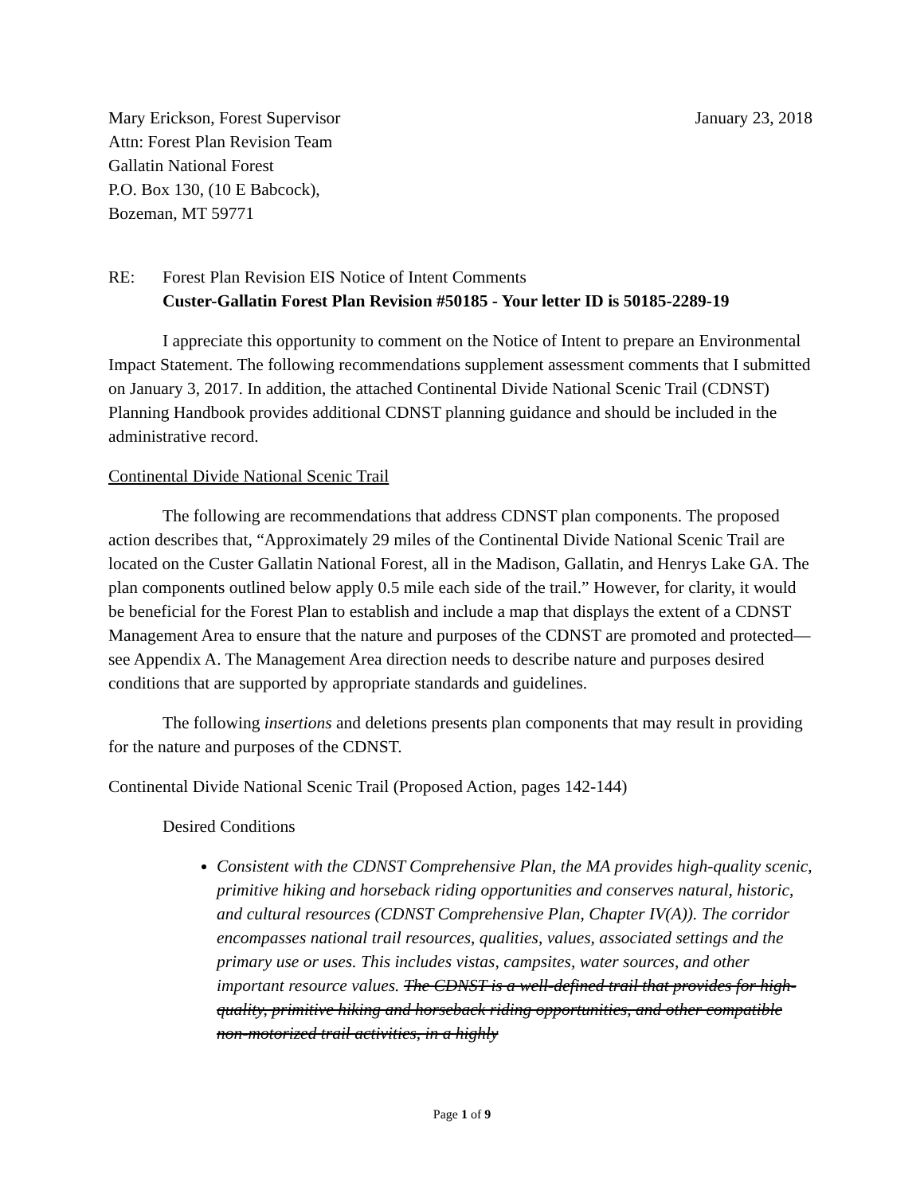Mary Erickson, Forest Supervisor
Attn: Forest Plan Revision Team
Gallatin National Forest
P.O. Box 130, (10 E Babcock),
Bozeman, MT 59771
January 23, 2018
RE: Forest Plan Revision EIS Notice of Intent Comments
Custer-Gallatin Forest Plan Revision #50185 - Your letter ID is 50185-2289-19
I appreciate this opportunity to comment on the Notice of Intent to prepare an Environmental Impact Statement. The following recommendations supplement assessment comments that I submitted on January 3, 2017. In addition, the attached Continental Divide National Scenic Trail (CDNST) Planning Handbook provides additional CDNST planning guidance and should be included in the administrative record.
Continental Divide National Scenic Trail
The following are recommendations that address CDNST plan components. The proposed action describes that, “Approximately 29 miles of the Continental Divide National Scenic Trail are located on the Custer Gallatin National Forest, all in the Madison, Gallatin, and Henrys Lake GA. The plan components outlined below apply 0.5 mile each side of the trail.” However, for clarity, it would be beneficial for the Forest Plan to establish and include a map that displays the extent of a CDNST Management Area to ensure that the nature and purposes of the CDNST are promoted and protected—see Appendix A. The Management Area direction needs to describe nature and purposes desired conditions that are supported by appropriate standards and guidelines.
The following insertions and deletions presents plan components that may result in providing for the nature and purposes of the CDNST.
Continental Divide National Scenic Trail (Proposed Action, pages 142-144)
Desired Conditions
Consistent with the CDNST Comprehensive Plan, the MA provides high-quality scenic, primitive hiking and horseback riding opportunities and conserves natural, historic, and cultural resources (CDNST Comprehensive Plan, Chapter IV(A)). The corridor encompasses national trail resources, qualities, values, associated settings and the primary use or uses. This includes vistas, campsites, water sources, and other important resource values. The CDNST is a well-defined trail that provides for high-quality, primitive hiking and horseback riding opportunities, and other compatible non-motorized trail activities, in a highly
Page 1 of 9